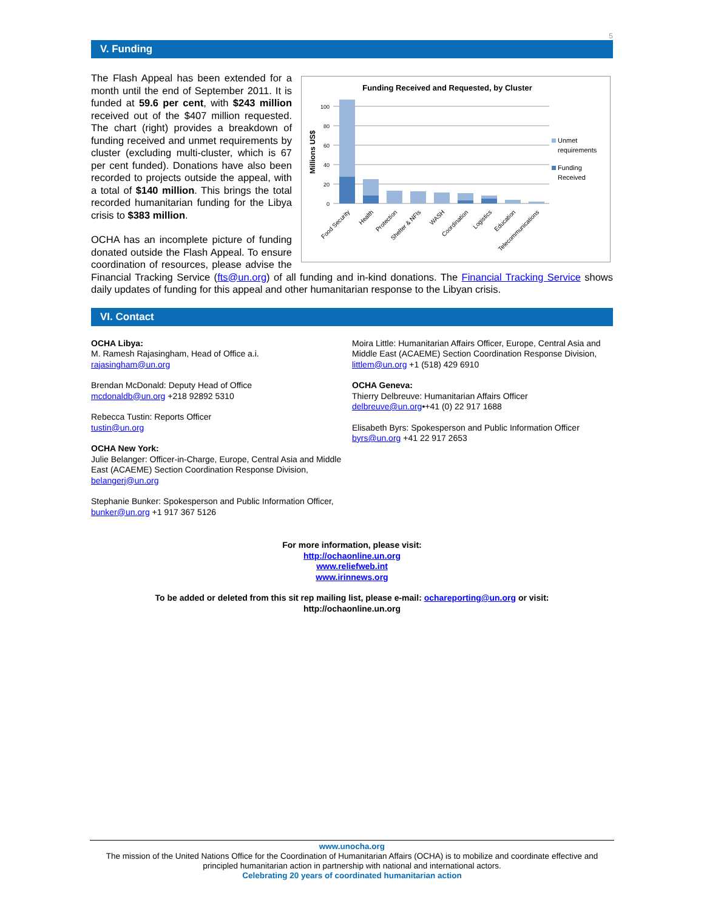5
V. Funding
Funding Received and Requested, by Cluster
Millions US$
100
80
60
40
20
0
Unmet
requirements
Funding
Received
Food Security
Health
Protection
Shelter & NFIs
WASH
Coordination
Logistics
Education
Telecommunications
The Flash Appeal has been extended for a month until the end of September 2011. It is funded at 59.6 per cent, with $243 million received out of the $407 million requested. The chart (right) provides a breakdown of funding received and unmet requirements by cluster (excluding multi-cluster, which is 67 per cent funded). Donations have also been recorded to projects outside the appeal, with a total of $140 million. This brings the total recorded humanitarian funding for the Libya crisis to $383 million.
OCHA has an incomplete picture of funding donated outside the Flash Appeal. To ensure coordination of resources, please advise the Financial Tracking Service (fts@un.org) of all funding and in-kind donations. The Financial Tracking Service shows daily updates of funding for this appeal and other humanitarian response to the Libyan crisis.
VI. Contact
OCHA Libya:
M. Ramesh Rajasingham, Head of Office a.i.
rajasingham@un.org
Brendan McDonald: Deputy Head of Office
mcdonaldb@un.org +218 92892 5310
Rebecca Tustin: Reports Officer
tustin@un.org
OCHA New York:
Julie Belanger: Officer-in-Charge, Europe, Central Asia and Middle East (ACAEME) Section Coordination Response Division, belangerj@un.org
Stephanie Bunker: Spokesperson and Public Information Officer, bunker@un.org +1 917 367 5126
Moira Little: Humanitarian Affairs Officer, Europe, Central Asia and Middle East (ACAEME) Section Coordination Response Division, littlem@un.org +1 (518) 429 6910
OCHA Geneva:
Thierry Delbreuve: Humanitarian Affairs Officer
delbreuve@un.org•+41 (0) 22 917 1688
Elisabeth Byrs: Spokesperson and Public Information Officer
byrs@un.org +41 22 917 2653
For more information, please visit:
http://ochaonline.un.org
www.reliefweb.int
www.irinnews.org
To be added or deleted from this sit rep mailing list, please e-mail: ochareporting@un.org or visit:
http://ochaonline.un.org
www.unocha.org
The mission of the United Nations Office for the Coordination of Humanitarian Affairs (OCHA) is to mobilize and coordinate effective and principled humanitarian action in partnership with national and international actors.
Celebrating 20 years of coordinated humanitarian action